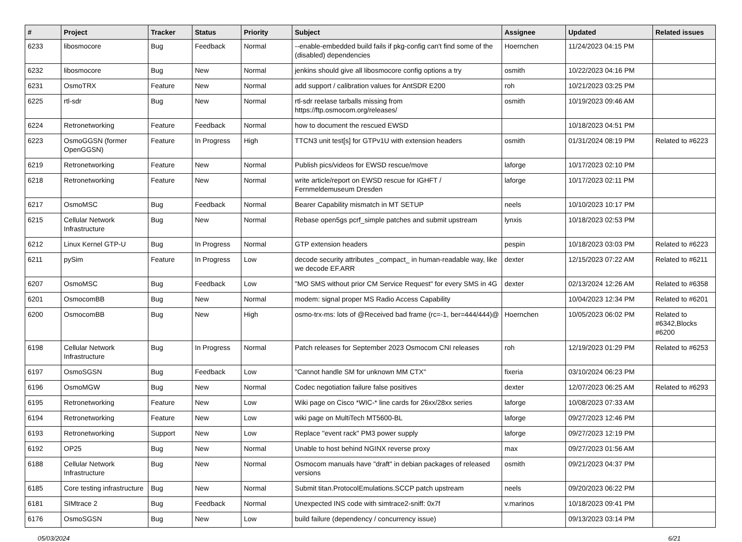| # | Project | Tracker | Status | Priority | Subject | Assignee | Updated | Related issues |
| --- | --- | --- | --- | --- | --- | --- | --- | --- |
| 6233 | libosmocore | Bug | Feedback | Normal | --enable-embedded build fails if pkg-config can't find some of the (disabled) dependencies | Hoernchen | 11/24/2023 04:15 PM | |
| 6232 | libosmocore | Bug | New | Normal | jenkins should give all libosmocore config options a try | osmith | 10/22/2023 04:16 PM | |
| 6231 | OsmoTRX | Feature | New | Normal | add support / calibration values for AntSDR E200 | roh | 10/21/2023 03:25 PM | |
| 6225 | rtl-sdr | Bug | New | Normal | rtl-sdr reelase tarballs missing from https://ftp.osmocom.org/releases/ | osmith | 10/19/2023 09:46 AM | |
| 6224 | Retronetworking | Feature | Feedback | Normal | how to document the rescued EWSD | | 10/18/2023 04:51 PM | |
| 6223 | OsmoGGSN (former OpenGGSN) | Feature | In Progress | High | TTCN3 unit test[s] for GTPv1U with extension headers | osmith | 01/31/2024 08:19 PM | Related to #6223 |
| 6219 | Retronetworking | Feature | New | Normal | Publish pics/videos for EWSD rescue/move | laforge | 10/17/2023 02:10 PM | |
| 6218 | Retronetworking | Feature | New | Normal | write article/report on EWSD rescue for IGHFT / Fernmeldemuseum Dresden | laforge | 10/17/2023 02:11 PM | |
| 6217 | OsmoMSC | Bug | Feedback | Normal | Bearer Capability mismatch in MT SETUP | neels | 10/10/2023 10:17 PM | |
| 6215 | Cellular Network Infrastructure | Bug | New | Normal | Rebase open5gs pcrf_simple patches and submit upstream | lynxis | 10/18/2023 02:53 PM | |
| 6212 | Linux Kernel GTP-U | Bug | In Progress | Normal | GTP extension headers | pespin | 10/18/2023 03:03 PM | Related to #6223 |
| 6211 | pySim | Feature | In Progress | Low | decode security attributes _compact_ in human-readable way, like we decode EF.ARR | dexter | 12/15/2023 07:22 AM | Related to #6211 |
| 6207 | OsmoMSC | Bug | Feedback | Low | "MO SMS without prior CM Service Request" for every SMS in 4G | dexter | 02/13/2024 12:26 AM | Related to #6358 |
| 6201 | OsmocomBB | Bug | New | Normal | modem: signal proper MS Radio Access Capability | | 10/04/2023 12:34 PM | Related to #6201 |
| 6200 | OsmocomBB | Bug | New | High | osmo-trx-ms: lots of @Received bad frame (rc=-1, ber=444/444)@ | Hoernchen | 10/05/2023 06:02 PM | Related to #6342,Blocks #6200 |
| 6198 | Cellular Network Infrastructure | Bug | In Progress | Normal | Patch releases for September 2023 Osmocom CNI releases | roh | 12/19/2023 01:29 PM | Related to #6253 |
| 6197 | OsmoSGSN | Bug | Feedback | Low | "Cannot handle SM for unknown MM CTX" | fixeria | 03/10/2024 06:23 PM | |
| 6196 | OsmoMGW | Bug | New | Normal | Codec negotiation failure false positives | dexter | 12/07/2023 06:25 AM | Related to #6293 |
| 6195 | Retronetworking | Feature | New | Low | Wiki page on Cisco *WIC-* line cards for 26xx/28xx series | laforge | 10/08/2023 07:33 AM | |
| 6194 | Retronetworking | Feature | New | Low | wiki page on MultiTech MT5600-BL | laforge | 09/27/2023 12:46 PM | |
| 6193 | Retronetworking | Support | New | Low | Replace "event rack" PM3 power supply | laforge | 09/27/2023 12:19 PM | |
| 6192 | OP25 | Bug | New | Normal | Unable to host behind NGINX reverse proxy | max | 09/27/2023 01:56 AM | |
| 6188 | Cellular Network Infrastructure | Bug | New | Normal | Osmocom manuals have "draft" in debian packages of released versions | osmith | 09/21/2023 04:37 PM | |
| 6185 | Core testing infrastructure | Bug | New | Normal | Submit titan.ProtocolEmulations.SCCP patch upstream | neels | 09/20/2023 06:22 PM | |
| 6181 | SIMtrace 2 | Bug | Feedback | Normal | Unexpected INS code with simtrace2-sniff: 0x7f | v.marinos | 10/18/2023 09:41 PM | |
| 6176 | OsmoSGSN | Bug | New | Low | build failure (dependency / concurrency issue) | | 09/13/2023 03:14 PM | |
05/03/2024 6/21